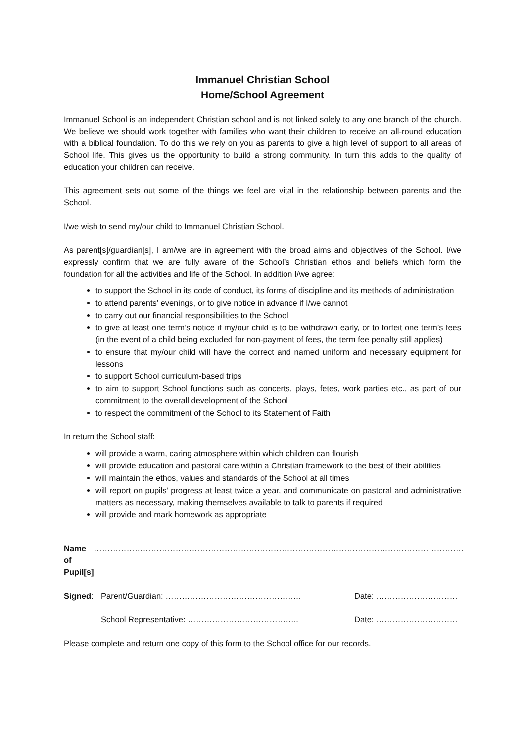Immanuel Christian School
Home/School Agreement
Immanuel School is an independent Christian school and is not linked solely to any one branch of the church. We believe we should work together with families who want their children to receive an all-round education with a biblical foundation. To do this we rely on you as parents to give a high level of support to all areas of School life. This gives us the opportunity to build a strong community. In turn this adds to the quality of education your children can receive.
This agreement sets out some of the things we feel are vital in the relationship between parents and the School.
I/we wish to send my/our child to Immanuel Christian School.
As parent[s]/guardian[s], I am/we are in agreement with the broad aims and objectives of the School. I/we expressly confirm that we are fully aware of the School’s Christian ethos and beliefs which form the foundation for all the activities and life of the School. In addition I/we agree:
to support the School in its code of conduct, its forms of discipline and its methods of administration
to attend parents’ evenings, or to give notice in advance if I/we cannot
to carry out our financial responsibilities to the School
to give at least one term’s notice if my/our child is to be withdrawn early, or to forfeit one term’s fees (in the event of a child being excluded for non-payment of fees, the term fee penalty still applies)
to ensure that my/our child will have the correct and named uniform and necessary equipment for lessons
to support School curriculum-based trips
to aim to support School functions such as concerts, plays, fetes, work parties etc., as part of our commitment to the overall development of the School
to respect the commitment of the School to its Statement of Faith
In return the School staff:
will provide a warm, caring atmosphere within which children can flourish
will provide education and pastoral care within a Christian framework to the best of their abilities
will maintain the ethos, values and standards of the School at all times
will report on pupils’ progress at least twice a year, and communicate on pastoral and administrative matters as necessary, making themselves available to talk to parents if required
will provide and mark homework as appropriate
Name of Pupil[s] ……………………………………………………………………………………………………………………….
Signed: Parent/Guardian: ………………………………………….. Date: …………………………
School Representative: ………………………………….. Date: …………………………
Please complete and return one copy of this form to the School office for our records.